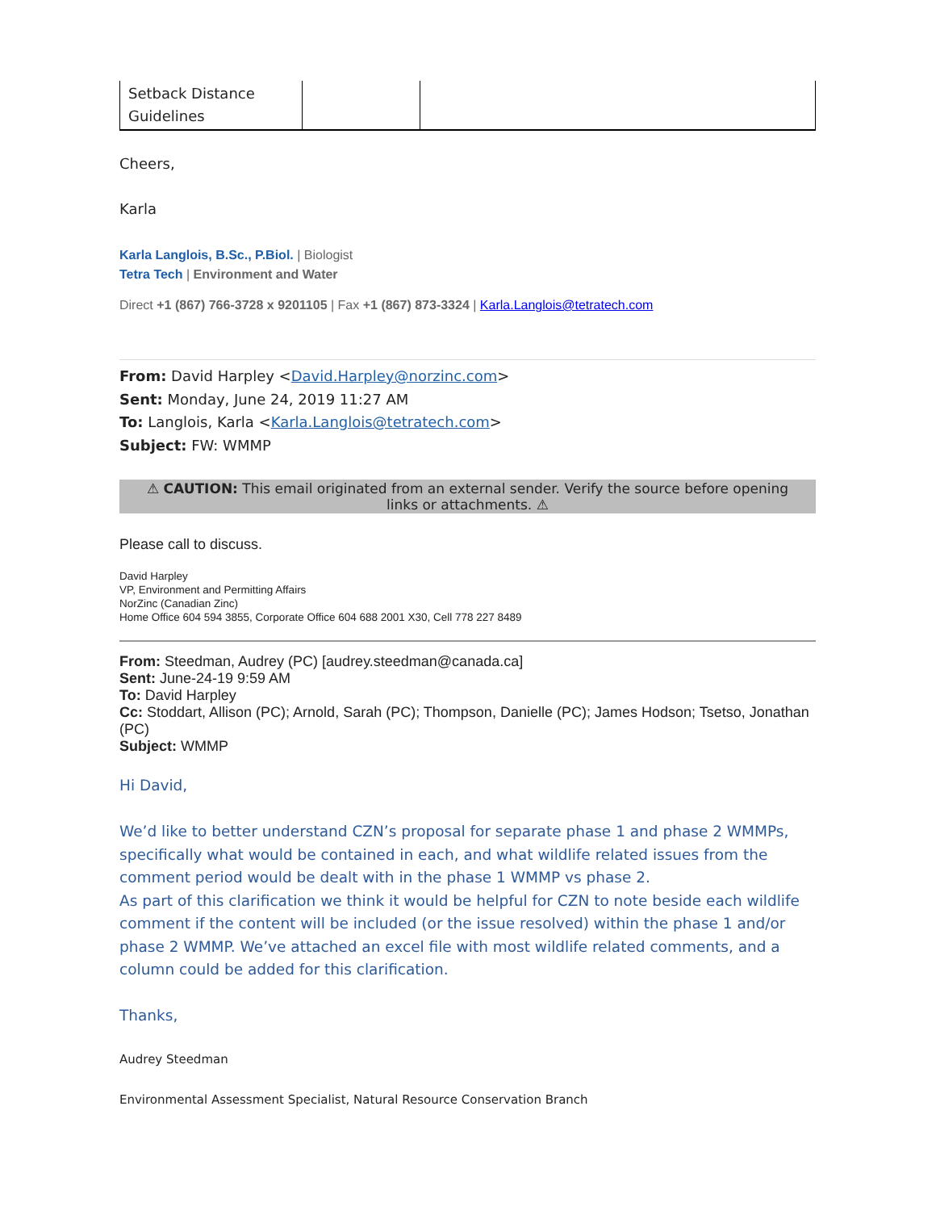| Setback Distance Guidelines | | |
Cheers,
Karla
Karla Langlois, B.Sc., P.Biol. | Biologist
Tetra Tech | Environment and Water
Direct +1 (867) 766-3728 x 9201105 | Fax +1 (867) 873-3324 | Karla.Langlois@tetratech.com
From: David Harpley <David.Harpley@norzinc.com>
Sent: Monday, June 24, 2019 11:27 AM
To: Langlois, Karla <Karla.Langlois@tetratech.com>
Subject: FW: WMMP
⚠ CAUTION: This email originated from an external sender. Verify the source before opening links or attachments. ⚠
Please call to discuss.
David Harpley
VP, Environment and Permitting Affairs
NorZinc (Canadian Zinc)
Home Office 604 594 3855, Corporate Office 604 688 2001 X30, Cell 778 227 8489
From: Steedman, Audrey (PC) [audrey.steedman@canada.ca]
Sent: June-24-19 9:59 AM
To: David Harpley
Cc: Stoddart, Allison (PC); Arnold, Sarah (PC); Thompson, Danielle (PC); James Hodson; Tsetso, Jonathan (PC)
Subject: WMMP
Hi David,
We’d like to better understand CZN’s proposal for separate phase 1 and phase 2 WMMPs, specifically what would be contained in each, and what wildlife related issues from the comment period would be dealt with in the phase 1 WMMP vs phase 2.
As part of this clarification we think it would be helpful for CZN to note beside each wildlife comment if the content will be included (or the issue resolved) within the phase 1 and/or phase 2 WMMP. We’ve attached an excel file with most wildlife related comments, and a column could be added for this clarification.
Thanks,
Audrey Steedman
Environmental Assessment Specialist, Natural Resource Conservation Branch